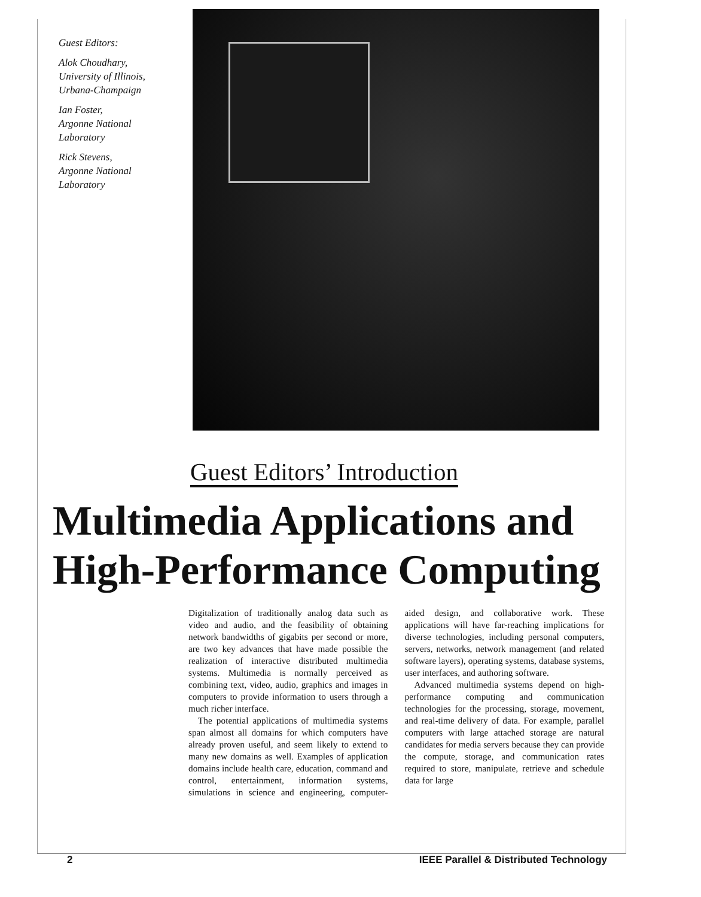Guest Editors:
Alok Choudhary,
University of Illinois,
Urbana-Champaign
Ian Foster,
Argonne National
Laboratory
Rick Stevens,
Argonne National
Laboratory
Guest Editors’ Introduction
Multimedia Applications and
High-Performance Computing
Digitalization of traditionally analog data such as video and audio, and the feasibility of obtaining network bandwidths of gigabits per second or more, are two key advances that have made possible the realization of interactive distributed multimedia systems. Multimedia is normally perceived as combining text, video, audio, graphics and images in computers to provide information to users through a much richer interface.
The potential applications of multimedia systems span almost all domains for which computers have already proven useful, and seem likely to extend to many new domains as well. Examples of application domains include health care, education, command and control, entertainment, information systems, simulations in science and engineering, computer-aided design, and collaborative work. These applications will have far-reaching implications for diverse technologies, including personal computers, servers, networks, network management (and related software layers), operating systems, database systems, user interfaces, and authoring software.
Advanced multimedia systems depend on high-performance computing and communication technologies for the processing, storage, movement, and real-time delivery of data. For example, parallel computers with large attached storage are natural candidates for media servers because they can provide the compute, storage, and communication rates required to store, manipulate, retrieve and schedule data for large
2 IEEE Parallel & Distributed Technology